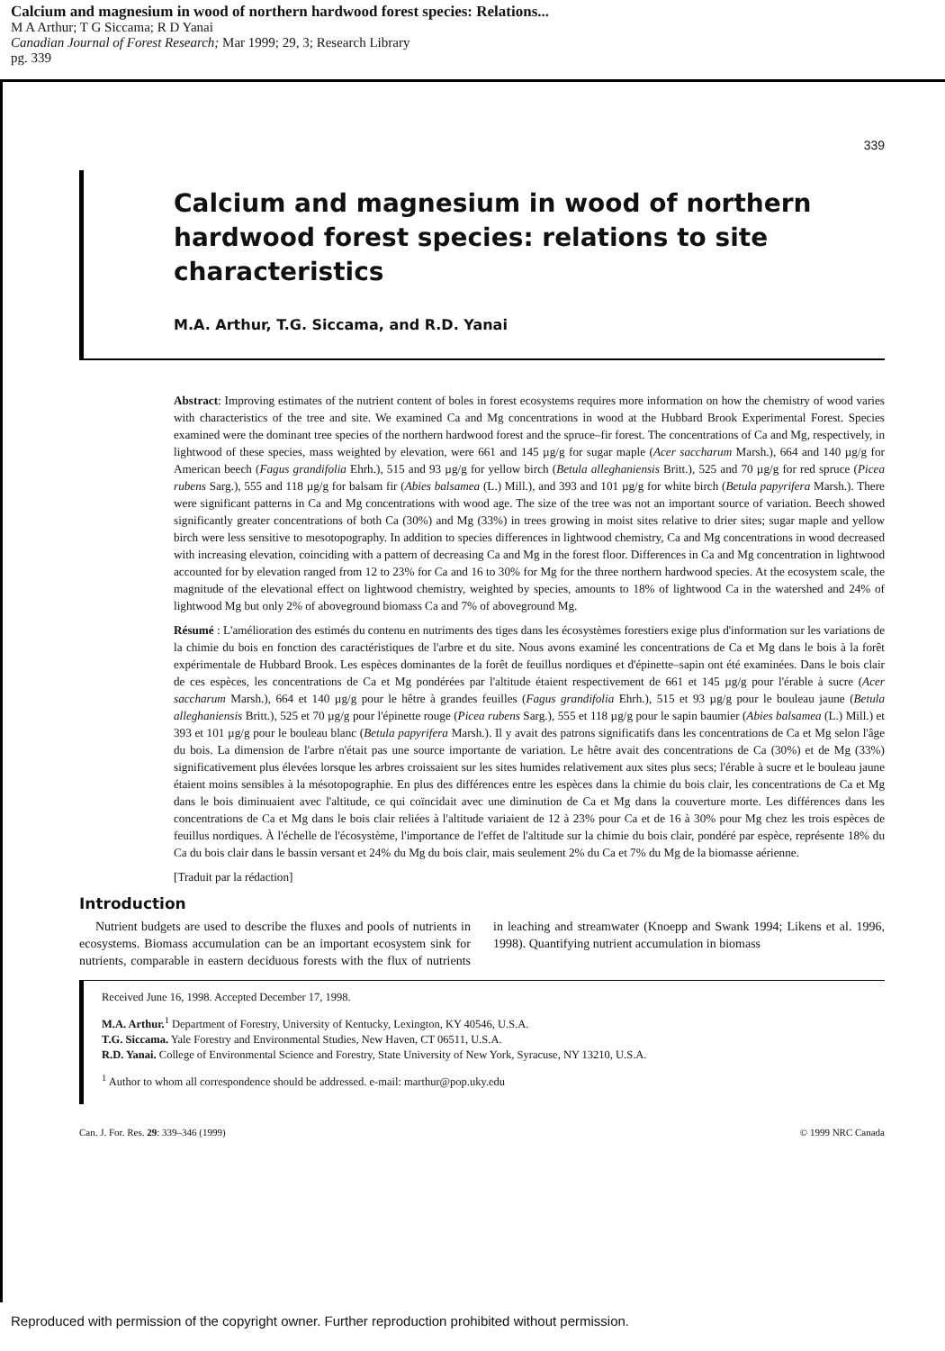Calcium and magnesium in wood of northern hardwood forest species: Relations...
M A Arthur; T G Siccama; R D Yanai
Canadian Journal of Forest Research; Mar 1999; 29, 3; Research Library
pg. 339
339
Calcium and magnesium in wood of northern hardwood forest species: relations to site characteristics
M.A. Arthur, T.G. Siccama, and R.D. Yanai
Abstract: Improving estimates of the nutrient content of boles in forest ecosystems requires more information on how the chemistry of wood varies with characteristics of the tree and site. We examined Ca and Mg concentrations in wood at the Hubbard Brook Experimental Forest. Species examined were the dominant tree species of the northern hardwood forest and the spruce–fir forest. The concentrations of Ca and Mg, respectively, in lightwood of these species, mass weighted by elevation, were 661 and 145 µg/g for sugar maple (Acer saccharum Marsh.), 664 and 140 µg/g for American beech (Fagus grandifolia Ehrh.), 515 and 93 µg/g for yellow birch (Betula alleghaniensis Britt.), 525 and 70 µg/g for red spruce (Picea rubens Sarg.), 555 and 118 µg/g for balsam fir (Abies balsamea (L.) Mill.), and 393 and 101 µg/g for white birch (Betula papyrifera Marsh.). There were significant patterns in Ca and Mg concentrations with wood age. The size of the tree was not an important source of variation. Beech showed significantly greater concentrations of both Ca (30%) and Mg (33%) in trees growing in moist sites relative to drier sites; sugar maple and yellow birch were less sensitive to mesotopography. In addition to species differences in lightwood chemistry, Ca and Mg concentrations in wood decreased with increasing elevation, coinciding with a pattern of decreasing Ca and Mg in the forest floor. Differences in Ca and Mg concentration in lightwood accounted for by elevation ranged from 12 to 23% for Ca and 16 to 30% for Mg for the three northern hardwood species. At the ecosystem scale, the magnitude of the elevational effect on lightwood chemistry, weighted by species, amounts to 18% of lightwood Ca in the watershed and 24% of lightwood Mg but only 2% of aboveground biomass Ca and 7% of aboveground Mg.
Résumé : L'amélioration des estimés du contenu en nutriments des tiges dans les écosystèmes forestiers exige plus d'information sur les variations de la chimie du bois en fonction des caractéristiques de l'arbre et du site. Nous avons examiné les concentrations de Ca et Mg dans le bois à la forêt expérimentale de Hubbard Brook. Les espèces dominantes de la forêt de feuillus nordiques et d'épinette–sapin ont été examinées. Dans le bois clair de ces espèces, les concentrations de Ca et Mg pondérées par l'altitude étaient respectivement de 661 et 145 µg/g pour l'érable à sucre (Acer saccharum Marsh.), 664 et 140 µg/g pour le hêtre à grandes feuilles (Fagus grandifolia Ehrh.), 515 et 93 µg/g pour le bouleau jaune (Betula alleghaniensis Britt.), 525 et 70 µg/g pour l'épinette rouge (Picea rubens Sarg.), 555 et 118 µg/g pour le sapin baumier (Abies balsamea (L.) Mill.) et 393 et 101 µg/g pour le bouleau blanc (Betula papyrifera Marsh.). Il y avait des patrons significatifs dans les concentrations de Ca et Mg selon l'âge du bois. La dimension de l'arbre n'était pas une source importante de variation. Le hêtre avait des concentrations de Ca (30%) et de Mg (33%) significativement plus élevées lorsque les arbres croissaient sur les sites humides relativement aux sites plus secs; l'érable à sucre et le bouleau jaune étaient moins sensibles à la mésotopographie. En plus des différences entre les espèces dans la chimie du bois clair, les concentrations de Ca et Mg dans le bois diminuaient avec l'altitude, ce qui coïncidait avec une diminution de Ca et Mg dans la couverture morte. Les différences dans les concentrations de Ca et Mg dans le bois clair reliées à l'altitude variaient de 12 à 23% pour Ca et de 16 à 30% pour Mg chez les trois espèces de feuillus nordiques. À l'échelle de l'écosystème, l'importance de l'effet de l'altitude sur la chimie du bois clair, pondéré par espèce, représente 18% du Ca du bois clair dans le bassin versant et 24% du Mg du bois clair, mais seulement 2% du Ca et 7% du Mg de la biomasse aérienne.
[Traduit par la rédaction]
Introduction
Nutrient budgets are used to describe the fluxes and pools of nutrients in ecosystems. Biomass accumulation can be an important ecosystem sink for nutrients, comparable in eastern deciduous forests with the flux of nutrients in leaching and streamwater (Knoepp and Swank 1994; Likens et al. 1996, 1998). Quantifying nutrient accumulation in biomass
Received June 16, 1998. Accepted December 17, 1998.
M.A. Arthur.<sup>1</sup> Department of Forestry, University of Kentucky, Lexington, KY 40546, U.S.A.
T.G. Siccama. Yale Forestry and Environmental Studies, New Haven, CT 06511, U.S.A.
R.D. Yanai. College of Environmental Science and Forestry, State University of New York, Syracuse, NY 13210, U.S.A.
<sup>1</sup> Author to whom all correspondence should be addressed. e-mail: marthur@pop.uky.edu
Can. J. For. Res. 29: 339–346 (1999) © 1999 NRC Canada
Reproduced with permission of the copyright owner. Further reproduction prohibited without permission.